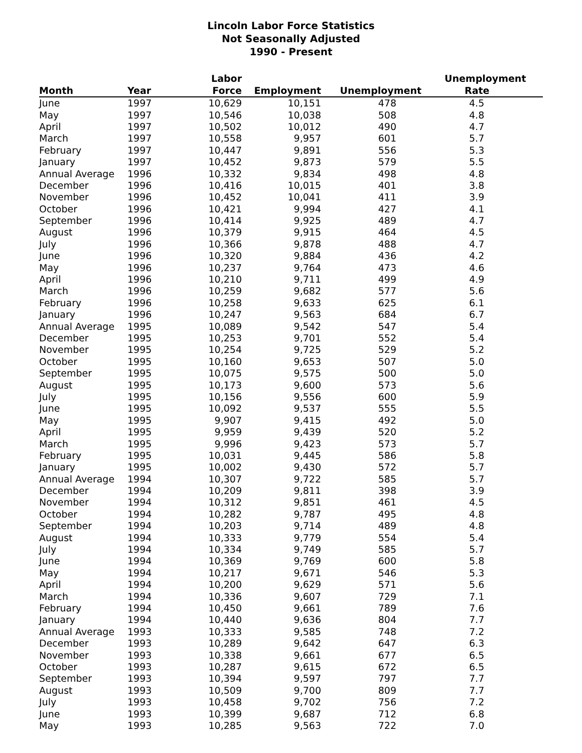Lincoln Labor Force Statistics
Not Seasonally Adjusted
1990 - Present
| Month | Year | Labor Force | Employment | Unemployment | Unemployment Rate |
| --- | --- | --- | --- | --- | --- |
| June | 1997 | 10,629 | 10,151 | 478 | 4.5 |
| May | 1997 | 10,546 | 10,038 | 508 | 4.8 |
| April | 1997 | 10,502 | 10,012 | 490 | 4.7 |
| March | 1997 | 10,558 | 9,957 | 601 | 5.7 |
| February | 1997 | 10,447 | 9,891 | 556 | 5.3 |
| January | 1997 | 10,452 | 9,873 | 579 | 5.5 |
| Annual Average | 1996 | 10,332 | 9,834 | 498 | 4.8 |
| December | 1996 | 10,416 | 10,015 | 401 | 3.8 |
| November | 1996 | 10,452 | 10,041 | 411 | 3.9 |
| October | 1996 | 10,421 | 9,994 | 427 | 4.1 |
| September | 1996 | 10,414 | 9,925 | 489 | 4.7 |
| August | 1996 | 10,379 | 9,915 | 464 | 4.5 |
| July | 1996 | 10,366 | 9,878 | 488 | 4.7 |
| June | 1996 | 10,320 | 9,884 | 436 | 4.2 |
| May | 1996 | 10,237 | 9,764 | 473 | 4.6 |
| April | 1996 | 10,210 | 9,711 | 499 | 4.9 |
| March | 1996 | 10,259 | 9,682 | 577 | 5.6 |
| February | 1996 | 10,258 | 9,633 | 625 | 6.1 |
| January | 1996 | 10,247 | 9,563 | 684 | 6.7 |
| Annual Average | 1995 | 10,089 | 9,542 | 547 | 5.4 |
| December | 1995 | 10,253 | 9,701 | 552 | 5.4 |
| November | 1995 | 10,254 | 9,725 | 529 | 5.2 |
| October | 1995 | 10,160 | 9,653 | 507 | 5.0 |
| September | 1995 | 10,075 | 9,575 | 500 | 5.0 |
| August | 1995 | 10,173 | 9,600 | 573 | 5.6 |
| July | 1995 | 10,156 | 9,556 | 600 | 5.9 |
| June | 1995 | 10,092 | 9,537 | 555 | 5.5 |
| May | 1995 | 9,907 | 9,415 | 492 | 5.0 |
| April | 1995 | 9,959 | 9,439 | 520 | 5.2 |
| March | 1995 | 9,996 | 9,423 | 573 | 5.7 |
| February | 1995 | 10,031 | 9,445 | 586 | 5.8 |
| January | 1995 | 10,002 | 9,430 | 572 | 5.7 |
| Annual Average | 1994 | 10,307 | 9,722 | 585 | 5.7 |
| December | 1994 | 10,209 | 9,811 | 398 | 3.9 |
| November | 1994 | 10,312 | 9,851 | 461 | 4.5 |
| October | 1994 | 10,282 | 9,787 | 495 | 4.8 |
| September | 1994 | 10,203 | 9,714 | 489 | 4.8 |
| August | 1994 | 10,333 | 9,779 | 554 | 5.4 |
| July | 1994 | 10,334 | 9,749 | 585 | 5.7 |
| June | 1994 | 10,369 | 9,769 | 600 | 5.8 |
| May | 1994 | 10,217 | 9,671 | 546 | 5.3 |
| April | 1994 | 10,200 | 9,629 | 571 | 5.6 |
| March | 1994 | 10,336 | 9,607 | 729 | 7.1 |
| February | 1994 | 10,450 | 9,661 | 789 | 7.6 |
| January | 1994 | 10,440 | 9,636 | 804 | 7.7 |
| Annual Average | 1993 | 10,333 | 9,585 | 748 | 7.2 |
| December | 1993 | 10,289 | 9,642 | 647 | 6.3 |
| November | 1993 | 10,338 | 9,661 | 677 | 6.5 |
| October | 1993 | 10,287 | 9,615 | 672 | 6.5 |
| September | 1993 | 10,394 | 9,597 | 797 | 7.7 |
| August | 1993 | 10,509 | 9,700 | 809 | 7.7 |
| July | 1993 | 10,458 | 9,702 | 756 | 7.2 |
| June | 1993 | 10,399 | 9,687 | 712 | 6.8 |
| May | 1993 | 10,285 | 9,563 | 722 | 7.0 |